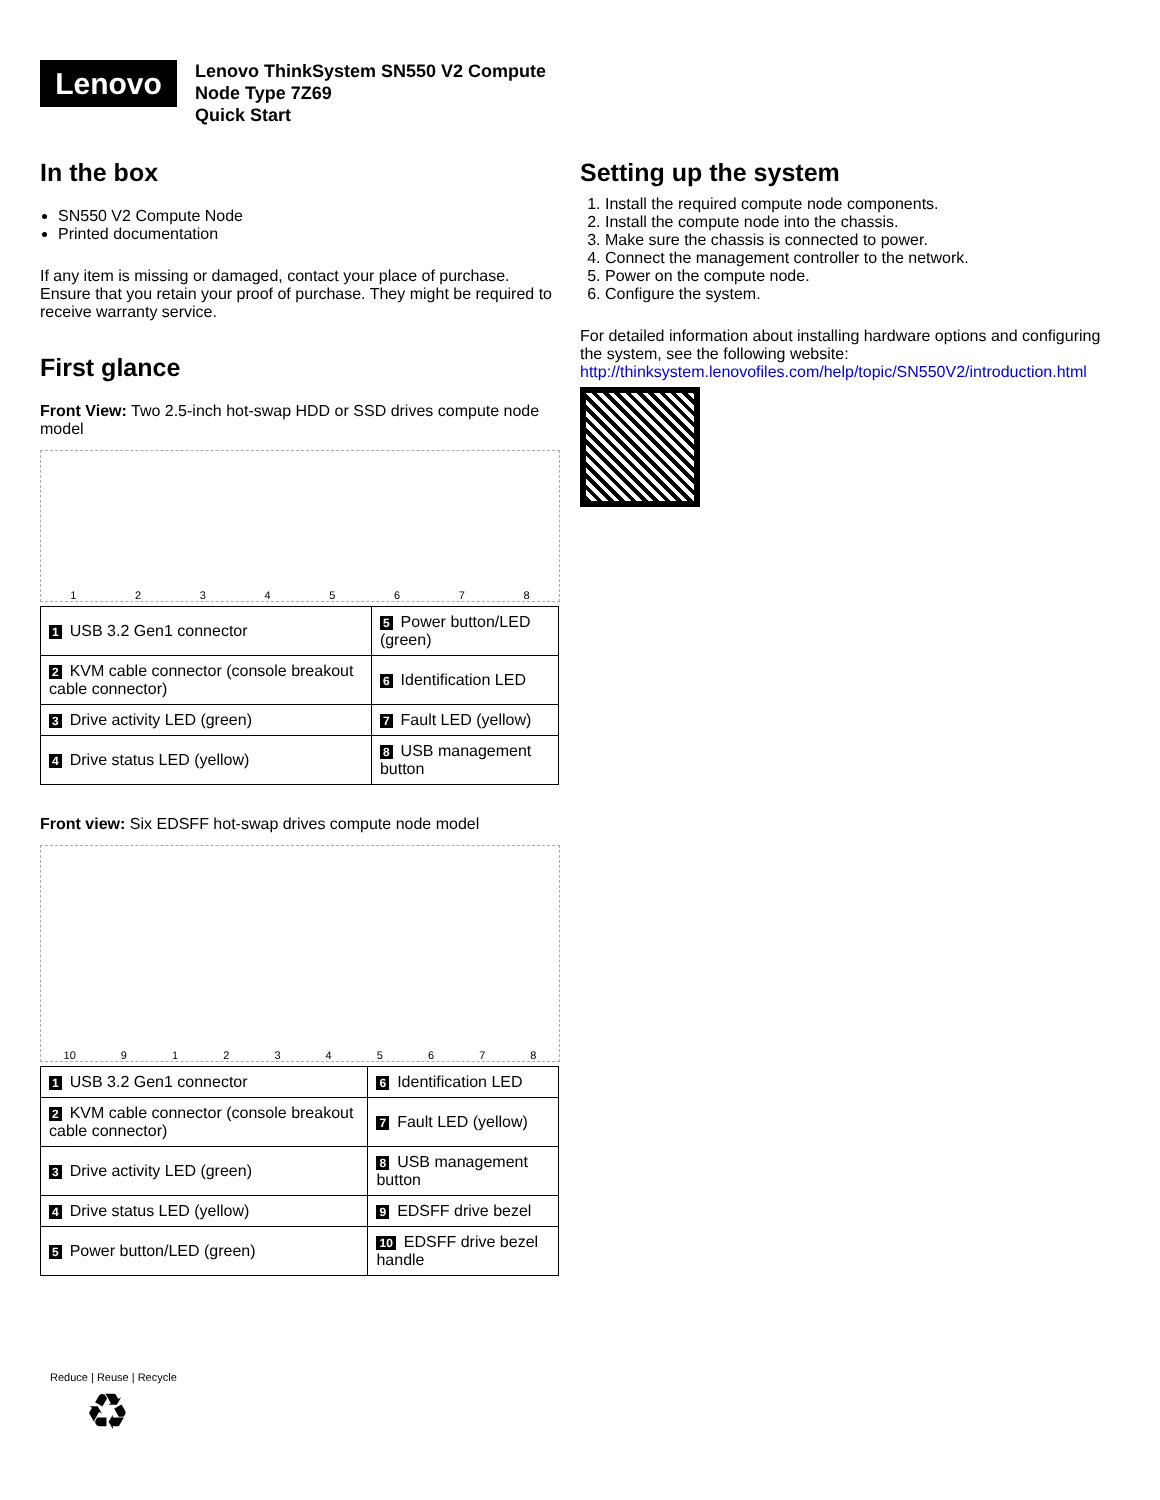Lenovo
Lenovo ThinkSystem SN550 V2 Compute
Node Type 7Z69
Quick Start
In the box
SN550 V2 Compute Node
Printed documentation
If any item is missing or damaged, contact your place of purchase. Ensure that you retain your proof of purchase. They might be required to receive warranty service.
First glance
Front View: Two 2.5-inch hot-swap HDD or SSD drives compute node model
1 2 3 4 5 6 7 8
| 1 USB 3.2 Gen1 connector | 5 Power button/LED (green) |
| 2 KVM cable connector (console breakout cable connector) | 6 Identification LED |
| 3 Drive activity LED (green) | 7 Fault LED (yellow) |
| 4 Drive status LED (yellow) | 8 USB management button |
Front view: Six EDSFF hot-swap drives compute node model
10 9 1 2 3 4 5 6 7 8
| 1 USB 3.2 Gen1 connector | 6 Identification LED |
| 2 KVM cable connector (console breakout cable connector) | 7 Fault LED (yellow) |
| 3 Drive activity LED (green) | 8 USB management button |
| 4 Drive status LED (yellow) | 9 EDSFF drive bezel |
| 5 Power button/LED (green) | 10 EDSFF drive bezel handle |
Reduce | Reuse | Recycle
♻
Setting up the system
1. Install the required compute node components.
2. Install the compute node into the chassis.
3. Make sure the chassis is connected to power.
4. Connect the management controller to the network.
5. Power on the compute node.
6. Configure the system.
For detailed information about installing hardware options and configuring the system, see the following website:
http://thinksystem.lenovofiles.com/help/topic/SN550V2/introduction.html